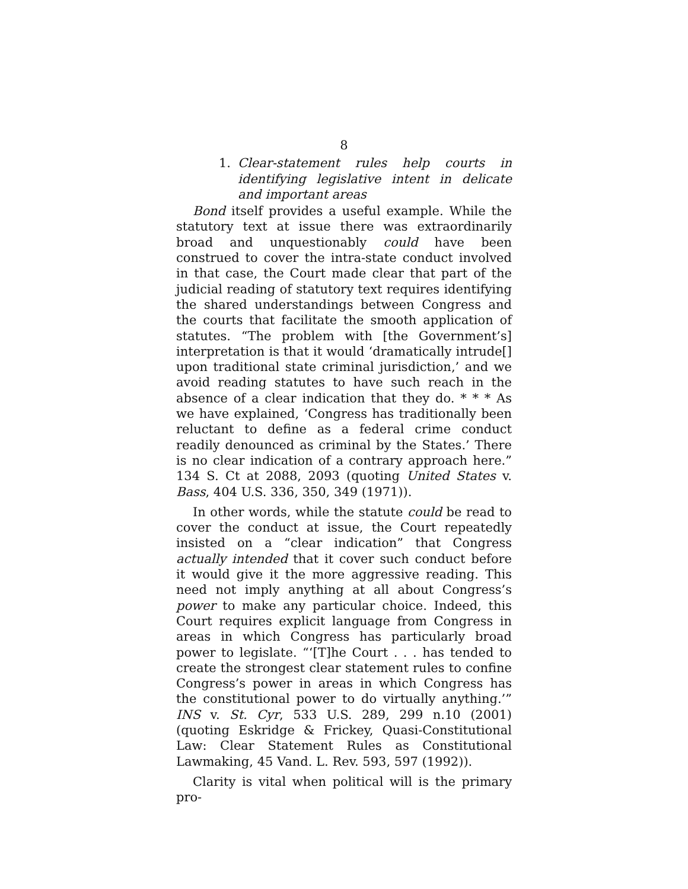8
1. Clear-statement rules help courts in identifying legislative intent in delicate and important areas
Bond itself provides a useful example. While the statutory text at issue there was extraordinarily broad and unquestionably could have been construed to cover the intra-state conduct involved in that case, the Court made clear that part of the judicial reading of statutory text requires identifying the shared understandings between Congress and the courts that facilitate the smooth application of statutes. “The problem with [the Government’s] interpretation is that it would ‘dramatically intrude[] upon traditional state criminal jurisdiction,’ and we avoid reading statutes to have such reach in the absence of a clear indication that they do. * * * As we have explained, ‘Congress has traditionally been reluctant to define as a federal crime conduct readily denounced as criminal by the States.’ There is no clear indication of a contrary approach here.” 134 S. Ct at 2088, 2093 (quoting United States v. Bass, 404 U.S. 336, 350, 349 (1971)).
In other words, while the statute could be read to cover the conduct at issue, the Court repeatedly insisted on a “clear indication” that Congress actually intended that it cover such conduct before it would give it the more aggressive reading. This need not imply anything at all about Congress’s power to make any particular choice. Indeed, this Court requires explicit language from Congress in areas in which Congress has particularly broad power to legislate. “‘[T]he Court . . . has tended to create the strongest clear statement rules to confine Congress’s power in areas in which Congress has the constitutional power to do virtually anything.’” INS v. St. Cyr, 533 U.S. 289, 299 n.10 (2001) (quoting Eskridge & Frickey, Quasi-Constitutional Law: Clear Statement Rules as Constitutional Lawmaking, 45 Vand. L. Rev. 593, 597 (1992)).
Clarity is vital when political will is the primary pro-